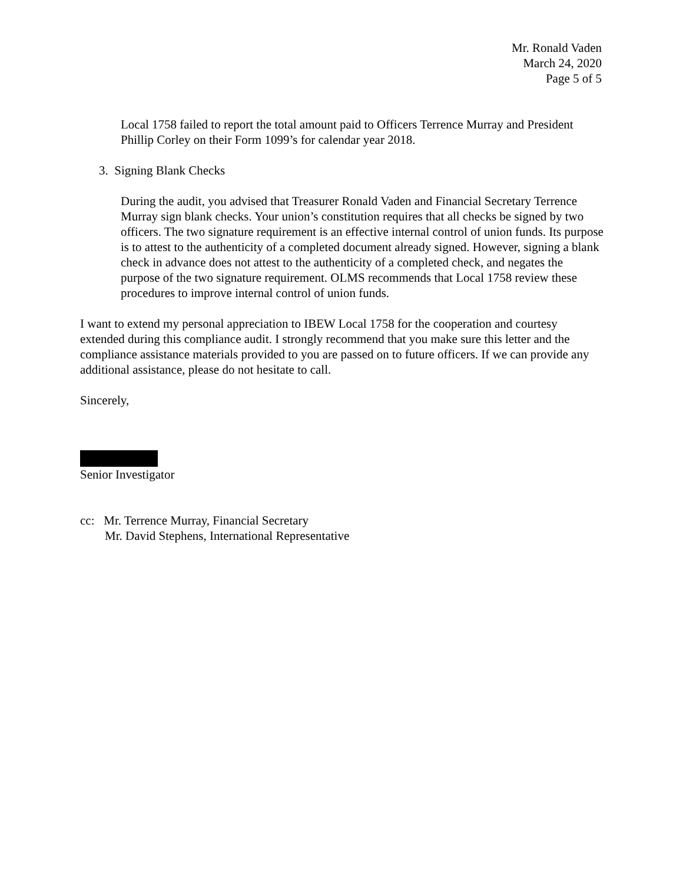Mr. Ronald Vaden
March 24, 2020
Page 5 of 5
Local 1758 failed to report the total amount paid to Officers Terrence Murray and President Phillip Corley on their Form 1099’s for calendar year 2018.
3. Signing Blank Checks
During the audit, you advised that Treasurer Ronald Vaden and Financial Secretary Terrence Murray sign blank checks. Your union’s constitution requires that all checks be signed by two officers. The two signature requirement is an effective internal control of union funds. Its purpose is to attest to the authenticity of a completed document already signed. However, signing a blank check in advance does not attest to the authenticity of a completed check, and negates the purpose of the two signature requirement. OLMS recommends that Local 1758 review these procedures to improve internal control of union funds.
I want to extend my personal appreciation to IBEW Local 1758 for the cooperation and courtesy extended during this compliance audit. I strongly recommend that you make sure this letter and the compliance assistance materials provided to you are passed on to future officers. If we can provide any additional assistance, please do not hesitate to call.
Sincerely,
Senior Investigator
cc: Mr. Terrence Murray, Financial Secretary
Mr. David Stephens, International Representative